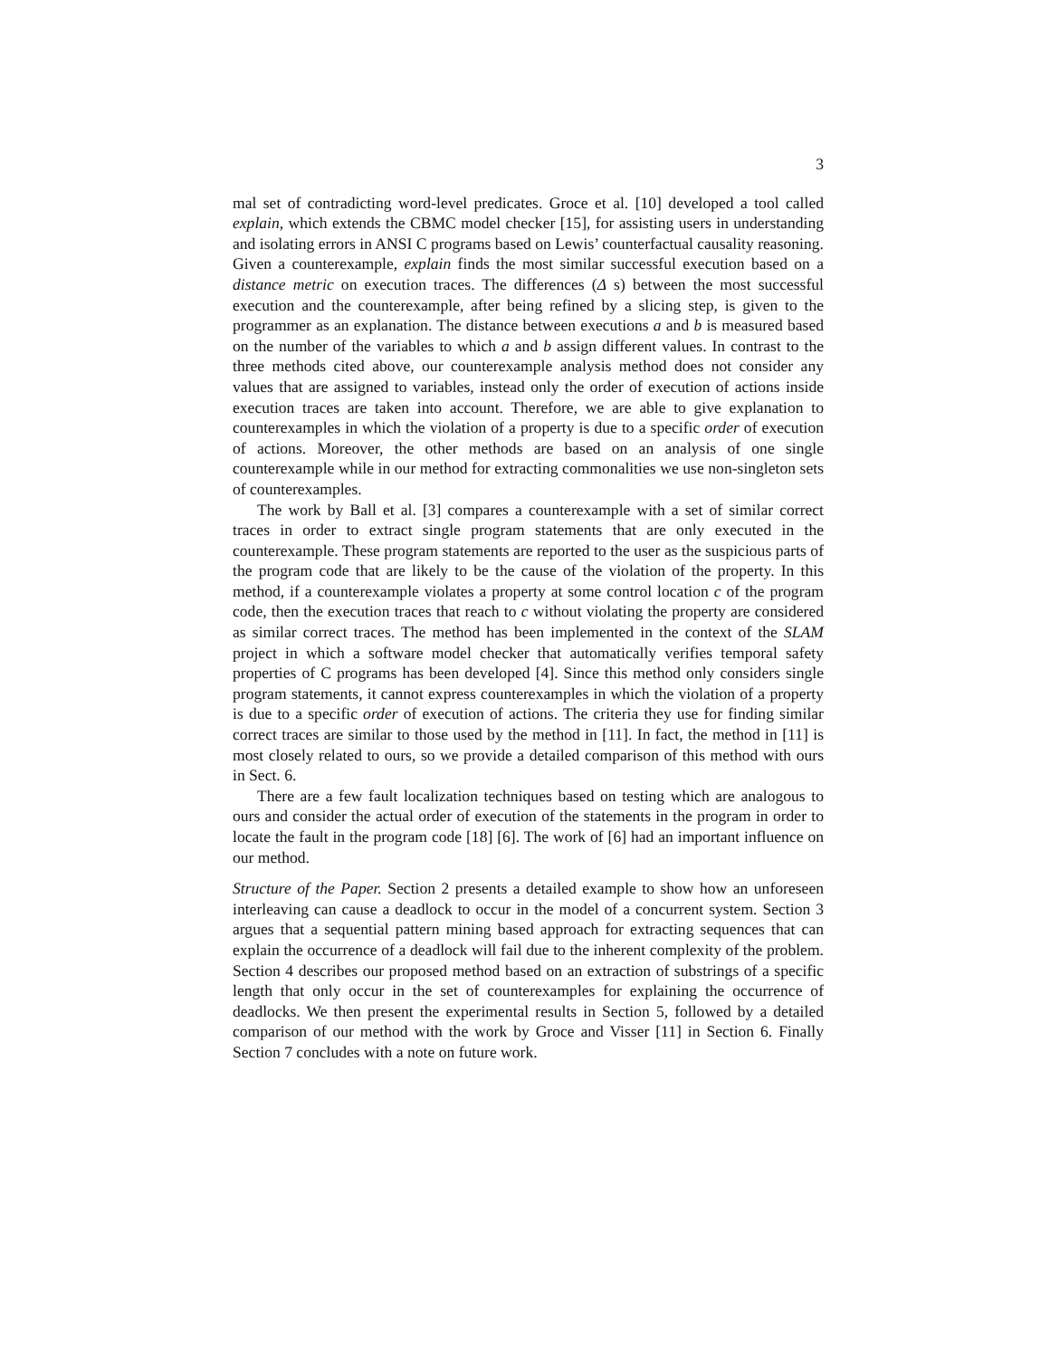3
mal set of contradicting word-level predicates. Groce et al. [10] developed a tool called explain, which extends the CBMC model checker [15], for assisting users in understanding and isolating errors in ANSI C programs based on Lewis’ counterfactual causality reasoning. Given a counterexample, explain finds the most similar successful execution based on a distance metric on execution traces. The differences (Δ s) between the most successful execution and the counterexample, after being refined by a slicing step, is given to the programmer as an explanation. The distance between executions a and b is measured based on the number of the variables to which a and b assign different values. In contrast to the three methods cited above, our counterexample analysis method does not consider any values that are assigned to variables, instead only the order of execution of actions inside execution traces are taken into account. Therefore, we are able to give explanation to counterexamples in which the violation of a property is due to a specific order of execution of actions. Moreover, the other methods are based on an analysis of one single counterexample while in our method for extracting commonalities we use non-singleton sets of counterexamples.
The work by Ball et al. [3] compares a counterexample with a set of similar correct traces in order to extract single program statements that are only executed in the counterexample. These program statements are reported to the user as the suspicious parts of the program code that are likely to be the cause of the violation of the property. In this method, if a counterexample violates a property at some control location c of the program code, then the execution traces that reach to c without violating the property are considered as similar correct traces. The method has been implemented in the context of the SLAM project in which a software model checker that automatically verifies temporal safety properties of C programs has been developed [4]. Since this method only considers single program statements, it cannot express counterexamples in which the violation of a property is due to a specific order of execution of actions. The criteria they use for finding similar correct traces are similar to those used by the method in [11]. In fact, the method in [11] is most closely related to ours, so we provide a detailed comparison of this method with ours in Sect. 6.
There are a few fault localization techniques based on testing which are analogous to ours and consider the actual order of execution of the statements in the program in order to locate the fault in the program code [18] [6]. The work of [6] had an important influence on our method.
Structure of the Paper. Section 2 presents a detailed example to show how an unforeseen interleaving can cause a deadlock to occur in the model of a concurrent system. Section 3 argues that a sequential pattern mining based approach for extracting sequences that can explain the occurrence of a deadlock will fail due to the inherent complexity of the problem. Section 4 describes our proposed method based on an extraction of substrings of a specific length that only occur in the set of counterexamples for explaining the occurrence of deadlocks. We then present the experimental results in Section 5, followed by a detailed comparison of our method with the work by Groce and Visser [11] in Section 6. Finally Section 7 concludes with a note on future work.